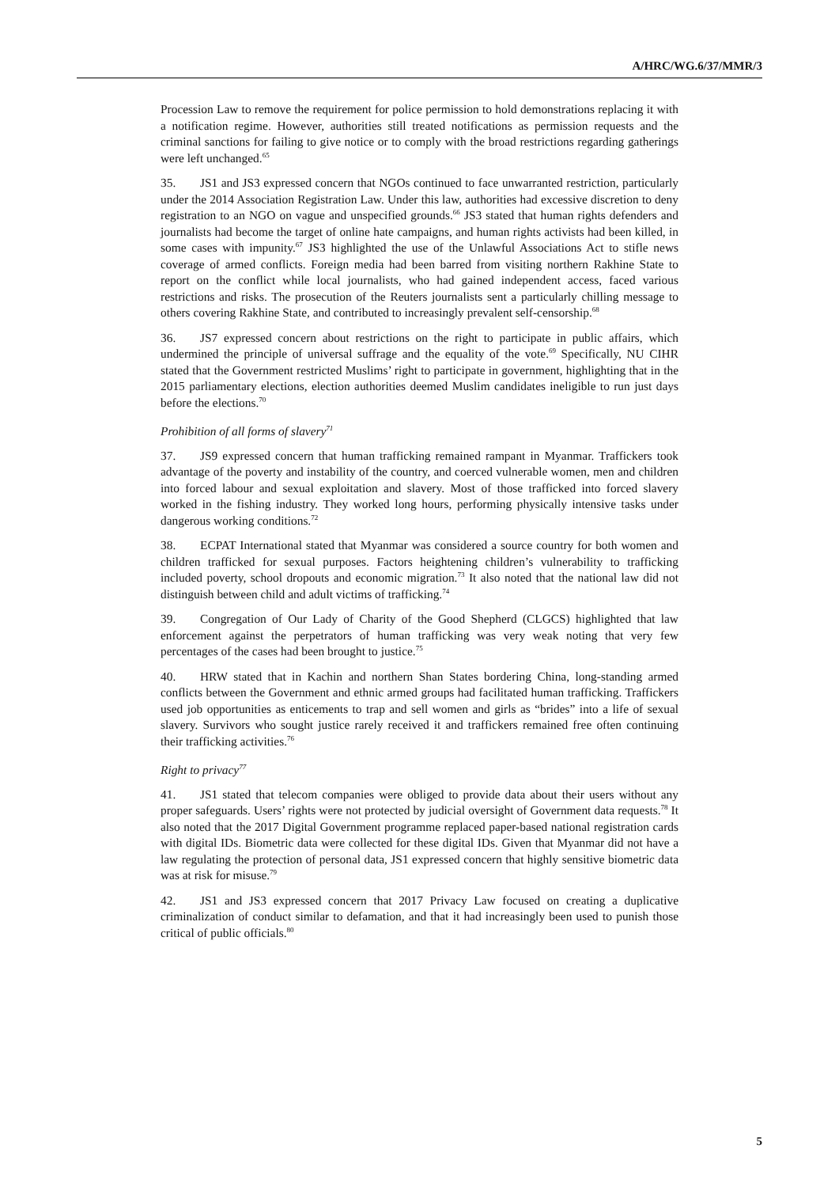A/HRC/WG.6/37/MMR/3
Procession Law to remove the requirement for police permission to hold demonstrations replacing it with a notification regime. However, authorities still treated notifications as permission requests and the criminal sanctions for failing to give notice or to comply with the broad restrictions regarding gatherings were left unchanged.<sup>65</sup>
35. JS1 and JS3 expressed concern that NGOs continued to face unwarranted restriction, particularly under the 2014 Association Registration Law. Under this law, authorities had excessive discretion to deny registration to an NGO on vague and unspecified grounds.<sup>66</sup> JS3 stated that human rights defenders and journalists had become the target of online hate campaigns, and human rights activists had been killed, in some cases with impunity.<sup>67</sup> JS3 highlighted the use of the Unlawful Associations Act to stifle news coverage of armed conflicts. Foreign media had been barred from visiting northern Rakhine State to report on the conflict while local journalists, who had gained independent access, faced various restrictions and risks. The prosecution of the Reuters journalists sent a particularly chilling message to others covering Rakhine State, and contributed to increasingly prevalent self-censorship.<sup>68</sup>
36. JS7 expressed concern about restrictions on the right to participate in public affairs, which undermined the principle of universal suffrage and the equality of the vote.<sup>69</sup> Specifically, NU CIHR stated that the Government restricted Muslims’ right to participate in government, highlighting that in the 2015 parliamentary elections, election authorities deemed Muslim candidates ineligible to run just days before the elections.<sup>70</sup>
Prohibition of all forms of slavery<sup>71</sup>
37. JS9 expressed concern that human trafficking remained rampant in Myanmar. Traffickers took advantage of the poverty and instability of the country, and coerced vulnerable women, men and children into forced labour and sexual exploitation and slavery. Most of those trafficked into forced slavery worked in the fishing industry. They worked long hours, performing physically intensive tasks under dangerous working conditions.<sup>72</sup>
38. ECPAT International stated that Myanmar was considered a source country for both women and children trafficked for sexual purposes. Factors heightening children’s vulnerability to trafficking included poverty, school dropouts and economic migration.<sup>73</sup> It also noted that the national law did not distinguish between child and adult victims of trafficking.<sup>74</sup>
39. Congregation of Our Lady of Charity of the Good Shepherd (CLGCS) highlighted that law enforcement against the perpetrators of human trafficking was very weak noting that very few percentages of the cases had been brought to justice.<sup>75</sup>
40. HRW stated that in Kachin and northern Shan States bordering China, long-standing armed conflicts between the Government and ethnic armed groups had facilitated human trafficking. Traffickers used job opportunities as enticements to trap and sell women and girls as “brides” into a life of sexual slavery. Survivors who sought justice rarely received it and traffickers remained free often continuing their trafficking activities.<sup>76</sup>
Right to privacy<sup>77</sup>
41. JS1 stated that telecom companies were obliged to provide data about their users without any proper safeguards. Users’ rights were not protected by judicial oversight of Government data requests.<sup>78</sup> It also noted that the 2017 Digital Government programme replaced paper-based national registration cards with digital IDs. Biometric data were collected for these digital IDs. Given that Myanmar did not have a law regulating the protection of personal data, JS1 expressed concern that highly sensitive biometric data was at risk for misuse.<sup>79</sup>
42. JS1 and JS3 expressed concern that 2017 Privacy Law focused on creating a duplicative criminalization of conduct similar to defamation, and that it had increasingly been used to punish those critical of public officials.<sup>80</sup>
5